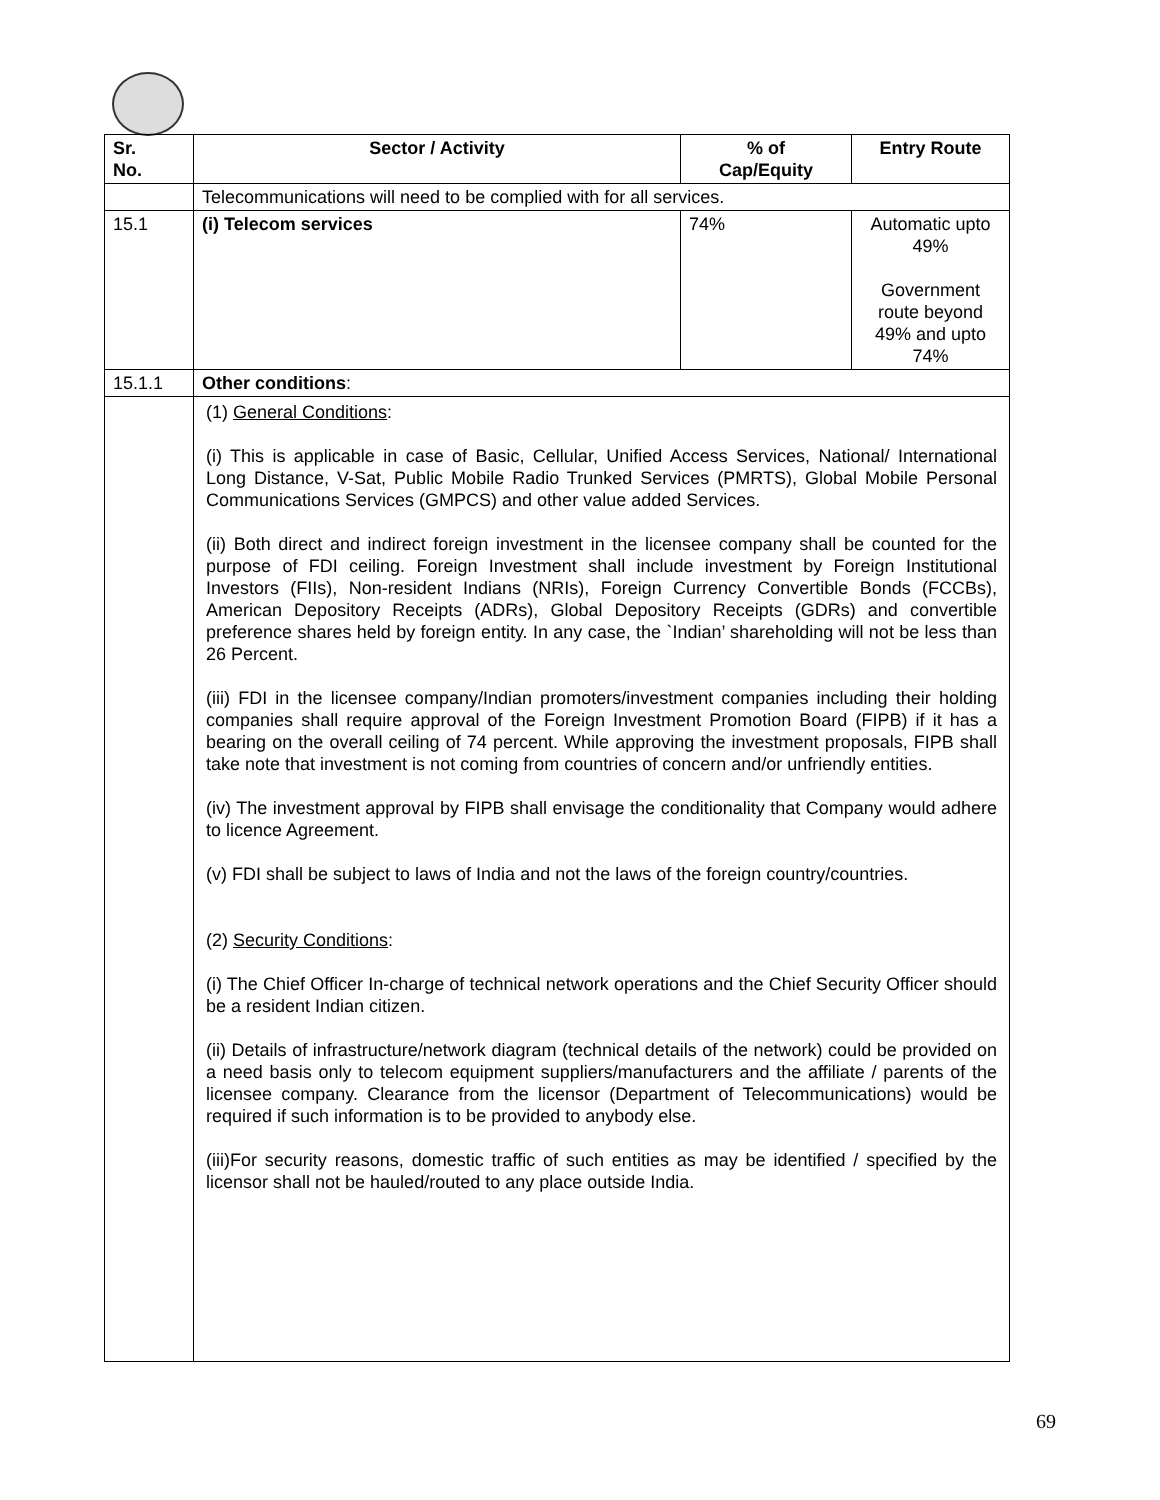| Sr. No. | Sector / Activity | % of Cap/Equity | Entry Route |
| --- | --- | --- | --- |
| | Telecommunications will need to be complied with for all services. | | |
| 15.1 | (i) Telecom services | 74% | Automatic upto 49% Government route beyond 49% and upto 74% |
| 15.1.1 | Other conditions : | | |
| | (1) General Conditions : (i) This is applicable in case of Basic, Cellular, Unified Access Services, National/ International Long Distance, V-Sat, Public Mobile Radio Trunked Services (PMRTS), Global Mobile Personal Communications Services (GMPCS) and other value added Services. (ii) Both direct and indirect foreign investment in the licensee company shall be counted for the purpose of FDI ceiling. Foreign Investment shall include investment by Foreign Institutional Investors (FIIs), Non-resident Indians (NRIs), Foreign Currency Convertible Bonds (FCCBs), American Depository Receipts (ADRs), Global Depository Receipts (GDRs) and convertible preference shares held by foreign entity. In any case, the `Indian’ shareholding will not be less than 26 Percent. (iii) FDI in the licensee company/Indian promoters/investment companies including their holding companies shall require approval of the Foreign Investment Promotion Board (FIPB) if it has a bearing on the overall ceiling of 74 percent. While approving the investment proposals, FIPB shall take note that investment is not coming from countries of concern and/or unfriendly entities. (iv) The investment approval by FIPB shall envisage the conditionality that Company would adhere to licence Agreement. (v) FDI shall be subject to laws of India and not the laws of the foreign country/countries. (2) Security Conditions : (i) The Chief Officer In-charge of technical network operations and the Chief Security Officer should be a resident Indian citizen. (ii) Details of infrastructure/network diagram (technical details of the network) could be provided on a need basis only to telecom equipment suppliers/manufacturers and the affiliate / parents of the licensee company. Clearance from the licensor (Department of Telecommunications) would be required if such information is to be provided to anybody else. (iii)For security reasons, domestic traffic of such entities as may be identified / specified by the licensor shall not be hauled/routed to any place outside India. | | |
69